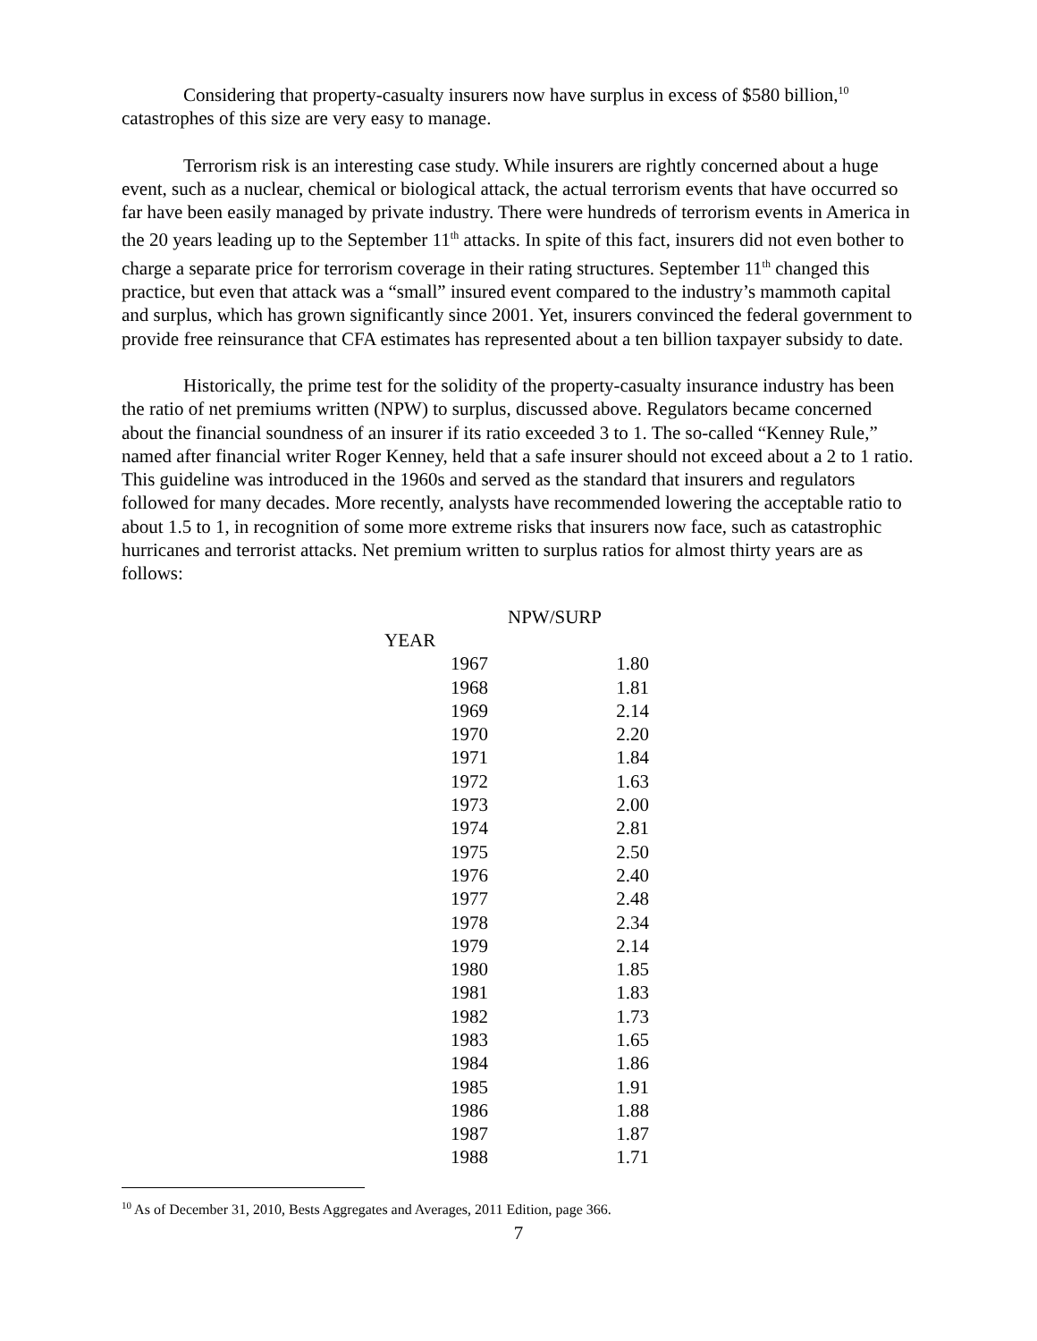Considering that property-casualty insurers now have surplus in excess of $580 billion,<sup>10</sup> catastrophes of this size are very easy to manage.
Terrorism risk is an interesting case study. While insurers are rightly concerned about a huge event, such as a nuclear, chemical or biological attack, the actual terrorism events that have occurred so far have been easily managed by private industry. There were hundreds of terrorism events in America in the 20 years leading up to the September 11<sup>th</sup> attacks. In spite of this fact, insurers did not even bother to charge a separate price for terrorism coverage in their rating structures. September 11<sup>th</sup> changed this practice, but even that attack was a “small” insured event compared to the industry’s mammoth capital and surplus, which has grown significantly since 2001. Yet, insurers convinced the federal government to provide free reinsurance that CFA estimates has represented about a ten billion taxpayer subsidy to date.
Historically, the prime test for the solidity of the property-casualty insurance industry has been the ratio of net premiums written (NPW) to surplus, discussed above. Regulators became concerned about the financial soundness of an insurer if its ratio exceeded 3 to 1. The so-called “Kenney Rule,” named after financial writer Roger Kenney, held that a safe insurer should not exceed about a 2 to 1 ratio. This guideline was introduced in the 1960s and served as the standard that insurers and regulators followed for many decades. More recently, analysts have recommended lowering the acceptable ratio to about 1.5 to 1, in recognition of some more extreme risks that insurers now face, such as catastrophic hurricanes and terrorist attacks. Net premium written to surplus ratios for almost thirty years are as follows:
| | NPW/SURP |
| --- | --- |
| YEAR | |
| 1967 | 1.80 |
| 1968 | 1.81 |
| 1969 | 2.14 |
| 1970 | 2.20 |
| 1971 | 1.84 |
| 1972 | 1.63 |
| 1973 | 2.00 |
| 1974 | 2.81 |
| 1975 | 2.50 |
| 1976 | 2.40 |
| 1977 | 2.48 |
| 1978 | 2.34 |
| 1979 | 2.14 |
| 1980 | 1.85 |
| 1981 | 1.83 |
| 1982 | 1.73 |
| 1983 | 1.65 |
| 1984 | 1.86 |
| 1985 | 1.91 |
| 1986 | 1.88 |
| 1987 | 1.87 |
| 1988 | 1.71 |
<sup>10</sup> As of December 31, 2010, Bests Aggregates and Averages, 2011 Edition, page 366.
7